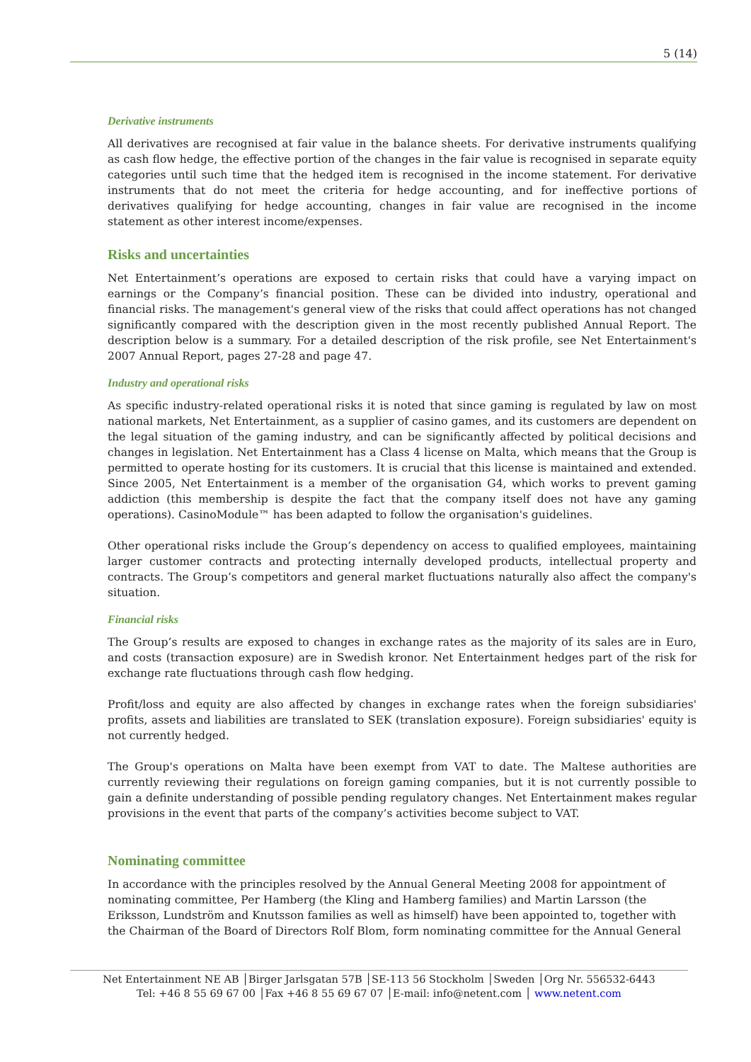5 (14)
Derivative instruments
All derivatives are recognised at fair value in the balance sheets. For derivative instruments qualifying as cash flow hedge, the effective portion of the changes in the fair value is recognised in separate equity categories until such time that the hedged item is recognised in the income statement. For derivative instruments that do not meet the criteria for hedge accounting, and for ineffective portions of derivatives qualifying for hedge accounting, changes in fair value are recognised in the income statement as other interest income/expenses.
Risks and uncertainties
Net Entertainment’s operations are exposed to certain risks that could have a varying impact on earnings or the Company’s financial position. These can be divided into industry, operational and financial risks. The management's general view of the risks that could affect operations has not changed significantly compared with the description given in the most recently published Annual Report. The description below is a summary. For a detailed description of the risk profile, see Net Entertainment's 2007 Annual Report, pages 27-28 and page 47.
Industry and operational risks
As specific industry-related operational risks it is noted that since gaming is regulated by law on most national markets, Net Entertainment, as a supplier of casino games, and its customers are dependent on the legal situation of the gaming industry, and can be significantly affected by political decisions and changes in legislation. Net Entertainment has a Class 4 license on Malta, which means that the Group is permitted to operate hosting for its customers. It is crucial that this license is maintained and extended. Since 2005, Net Entertainment is a member of the organisation G4, which works to prevent gaming addiction (this membership is despite the fact that the company itself does not have any gaming operations). CasinoModule™ has been adapted to follow the organisation's guidelines.
Other operational risks include the Group’s dependency on access to qualified employees, maintaining larger customer contracts and protecting internally developed products, intellectual property and contracts. The Group’s competitors and general market fluctuations naturally also affect the company's situation.
Financial risks
The Group’s results are exposed to changes in exchange rates as the majority of its sales are in Euro, and costs (transaction exposure) are in Swedish kronor. Net Entertainment hedges part of the risk for exchange rate fluctuations through cash flow hedging.
Profit/loss and equity are also affected by changes in exchange rates when the foreign subsidiaries' profits, assets and liabilities are translated to SEK (translation exposure). Foreign subsidiaries' equity is not currently hedged.
The Group's operations on Malta have been exempt from VAT to date. The Maltese authorities are currently reviewing their regulations on foreign gaming companies, but it is not currently possible to gain a definite understanding of possible pending regulatory changes. Net Entertainment makes regular provisions in the event that parts of the company’s activities become subject to VAT.
Nominating committee
In accordance with the principles resolved by the Annual General Meeting 2008 for appointment of nominating committee, Per Hamberg (the Kling and Hamberg families) and Martin Larsson (the Eriksson, Lundström and Knutsson families as well as himself) have been appointed to, together with the Chairman of the Board of Directors Rolf Blom, form nominating committee for the Annual General
Net Entertainment NE AB │Birger Jarlsgatan 57B │SE-113 56 Stockholm │Sweden │Org Nr. 556532-6443
Tel: +46 8 55 69 67 00 │Fax +46 8 55 69 67 07 │E-mail: info@netent.com │ www.netent.com